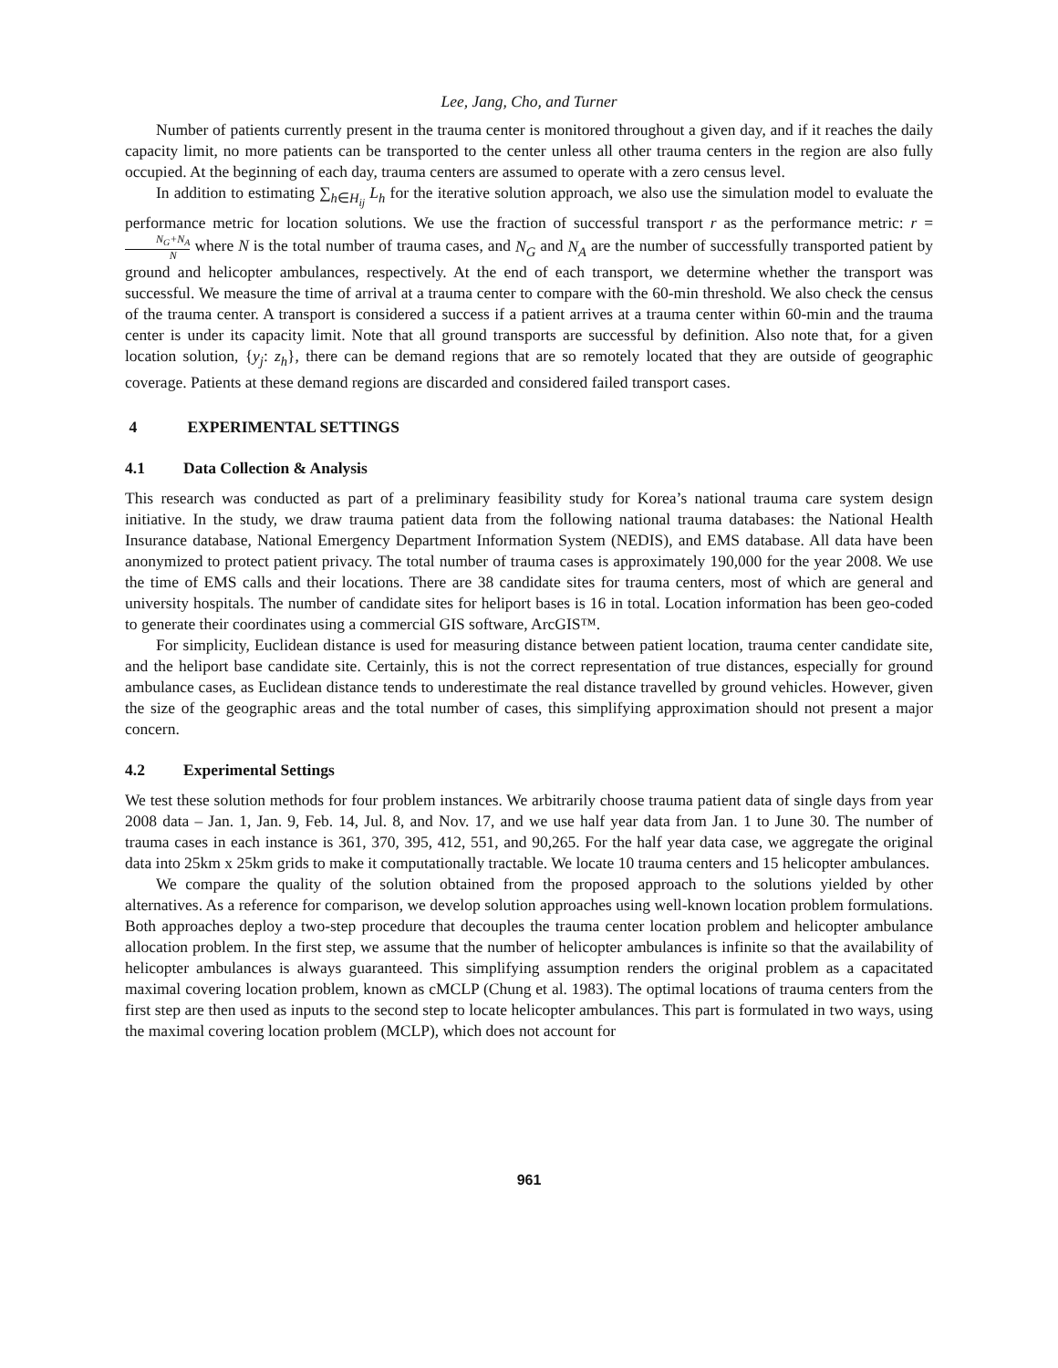Lee, Jang, Cho, and Turner
Number of patients currently present in the trauma center is monitored throughout a given day, and if it reaches the daily capacity limit, no more patients can be transported to the center unless all other trauma centers in the region are also fully occupied. At the beginning of each day, trauma centers are assumed to operate with a zero census level.
In addition to estimating ∑<sub>h∈H<sub>ij</sub></sub> L<sub>h</sub> for the iterative solution approach, we also use the simulation model to evaluate the performance metric for location solutions. We use the fraction of successful transport r as the performance metric: r = N<sub>G</sub>+N<sub>A</sub> N where N is the total number of trauma cases, and N<sub>G</sub> and N<sub>A</sub> are the number of successfully transported patient by ground and helicopter ambulances, respectively. At the end of each transport, we determine whether the transport was successful. We measure the time of arrival at a trauma center to compare with the 60-min threshold. We also check the census of the trauma center. A transport is considered a success if a patient arrives at a trauma center within 60-min and the trauma center is under its capacity limit. Note that all ground transports are successful by definition. Also note that, for a given location solution, {y<sub>j</sub>: z<sub>h</sub>}, there can be demand regions that are so remotely located that they are outside of geographic coverage. Patients at these demand regions are discarded and considered failed transport cases.
4 EXPERIMENTAL SETTINGS
4.1 Data Collection & Analysis
This research was conducted as part of a preliminary feasibility study for Korea’s national trauma care system design initiative. In the study, we draw trauma patient data from the following national trauma databases: the National Health Insurance database, National Emergency Department Information System (NEDIS), and EMS database. All data have been anonymized to protect patient privacy. The total number of trauma cases is approximately 190,000 for the year 2008. We use the time of EMS calls and their locations. There are 38 candidate sites for trauma centers, most of which are general and university hospitals. The number of candidate sites for heliport bases is 16 in total. Location information has been geo-coded to generate their coordinates using a commercial GIS software, ArcGIS™.
For simplicity, Euclidean distance is used for measuring distance between patient location, trauma center candidate site, and the heliport base candidate site. Certainly, this is not the correct representation of true distances, especially for ground ambulance cases, as Euclidean distance tends to underestimate the real distance travelled by ground vehicles. However, given the size of the geographic areas and the total number of cases, this simplifying approximation should not present a major concern.
4.2 Experimental Settings
We test these solution methods for four problem instances. We arbitrarily choose trauma patient data of single days from year 2008 data – Jan. 1, Jan. 9, Feb. 14, Jul. 8, and Nov. 17, and we use half year data from Jan. 1 to June 30. The number of trauma cases in each instance is 361, 370, 395, 412, 551, and 90,265. For the half year data case, we aggregate the original data into 25km x 25km grids to make it computationally tractable. We locate 10 trauma centers and 15 helicopter ambulances.
We compare the quality of the solution obtained from the proposed approach to the solutions yielded by other alternatives. As a reference for comparison, we develop solution approaches using well-known location problem formulations. Both approaches deploy a two-step procedure that decouples the trauma center location problem and helicopter ambulance allocation problem. In the first step, we assume that the number of helicopter ambulances is infinite so that the availability of helicopter ambulances is always guaranteed. This simplifying assumption renders the original problem as a capacitated maximal covering location problem, known as cMCLP (Chung et al. 1983). The optimal locations of trauma centers from the first step are then used as inputs to the second step to locate helicopter ambulances. This part is formulated in two ways, using the maximal covering location problem (MCLP), which does not account for
961